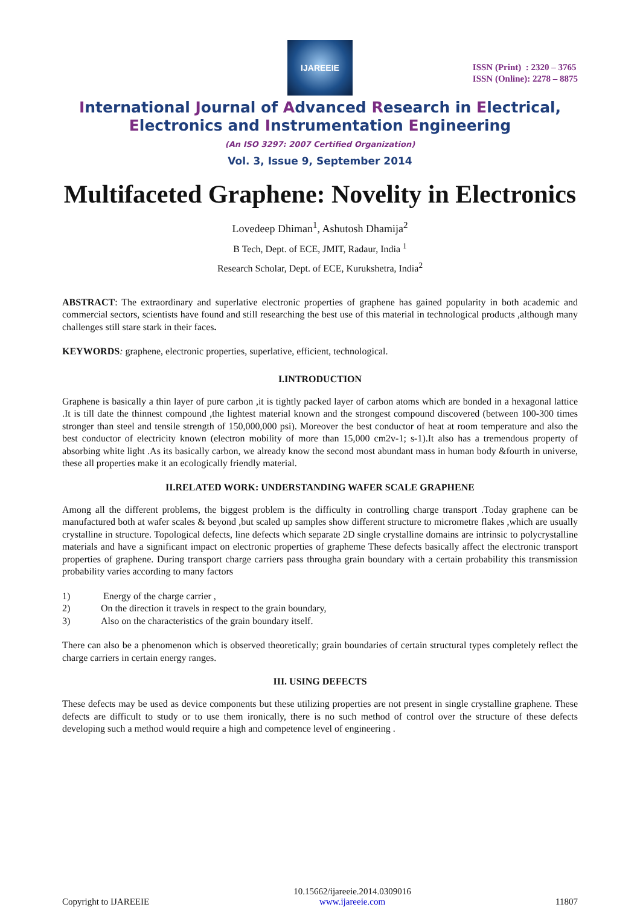IJAREEIE
ISSN (Print) : 2320 – 3765
ISSN (Online): 2278 – 8875
International Journal of Advanced Research in Electrical,
Electronics and Instrumentation Engineering
(An ISO 3297: 2007 Certified Organization)
Vol. 3, Issue 9, September 2014
Multifaceted Graphene: Novelity in Electronics
Lovedeep Dhiman<sup>1</sup>, Ashutosh Dhamija<sup>2</sup>
B Tech, Dept. of ECE, JMIT, Radaur, India <sup>1</sup>
Research Scholar, Dept. of ECE, Kurukshetra, India<sup>2</sup>
ABSTRACT: The extraordinary and superlative electronic properties of graphene has gained popularity in both academic and commercial sectors, scientists have found and still researching the best use of this material in technological products ,although many challenges still stare stark in their faces.
KEYWORDS: graphene, electronic properties, superlative, efficient, technological.
I.INTRODUCTION
Graphene is basically a thin layer of pure carbon ,it is tightly packed layer of carbon atoms which are bonded in a hexagonal lattice .It is till date the thinnest compound ,the lightest material known and the strongest compound discovered (between 100-300 times stronger than steel and tensile strength of 150,000,000 psi). Moreover the best conductor of heat at room temperature and also the best conductor of electricity known (electron mobility of more than 15,000 cm2v-1; s-1).It also has a tremendous property of absorbing white light .As its basically carbon, we already know the second most abundant mass in human body &fourth in universe, these all properties make it an ecologically friendly material.
II.RELATED WORK: UNDERSTANDING WAFER SCALE GRAPHENE
Among all the different problems, the biggest problem is the difficulty in controlling charge transport .Today graphene can be manufactured both at wafer scales & beyond ,but scaled up samples show different structure to micrometre flakes ,which are usually crystalline in structure. Topological defects, line defects which separate 2D single crystalline domains are intrinsic to polycrystalline materials and have a significant impact on electronic properties of grapheme These defects basically affect the electronic transport properties of graphene. During transport charge carriers pass througha grain boundary with a certain probability this transmission probability varies according to many factors
1) Energy of the charge carrier ,
2) On the direction it travels in respect to the grain boundary,
3) Also on the characteristics of the grain boundary itself.
There can also be a phenomenon which is observed theoretically; grain boundaries of certain structural types completely reflect the charge carriers in certain energy ranges.
III. USING DEFECTS
These defects may be used as device components but these utilizing properties are not present in single crystalline graphene. These defects are difficult to study or to use them ironically, there is no such method of control over the structure of these defects developing such a method would require a high and competence level of engineering .
Copyright to IJAREEIE
10.15662/ijareeie.2014.0309016
www.ijareeie.com
11807